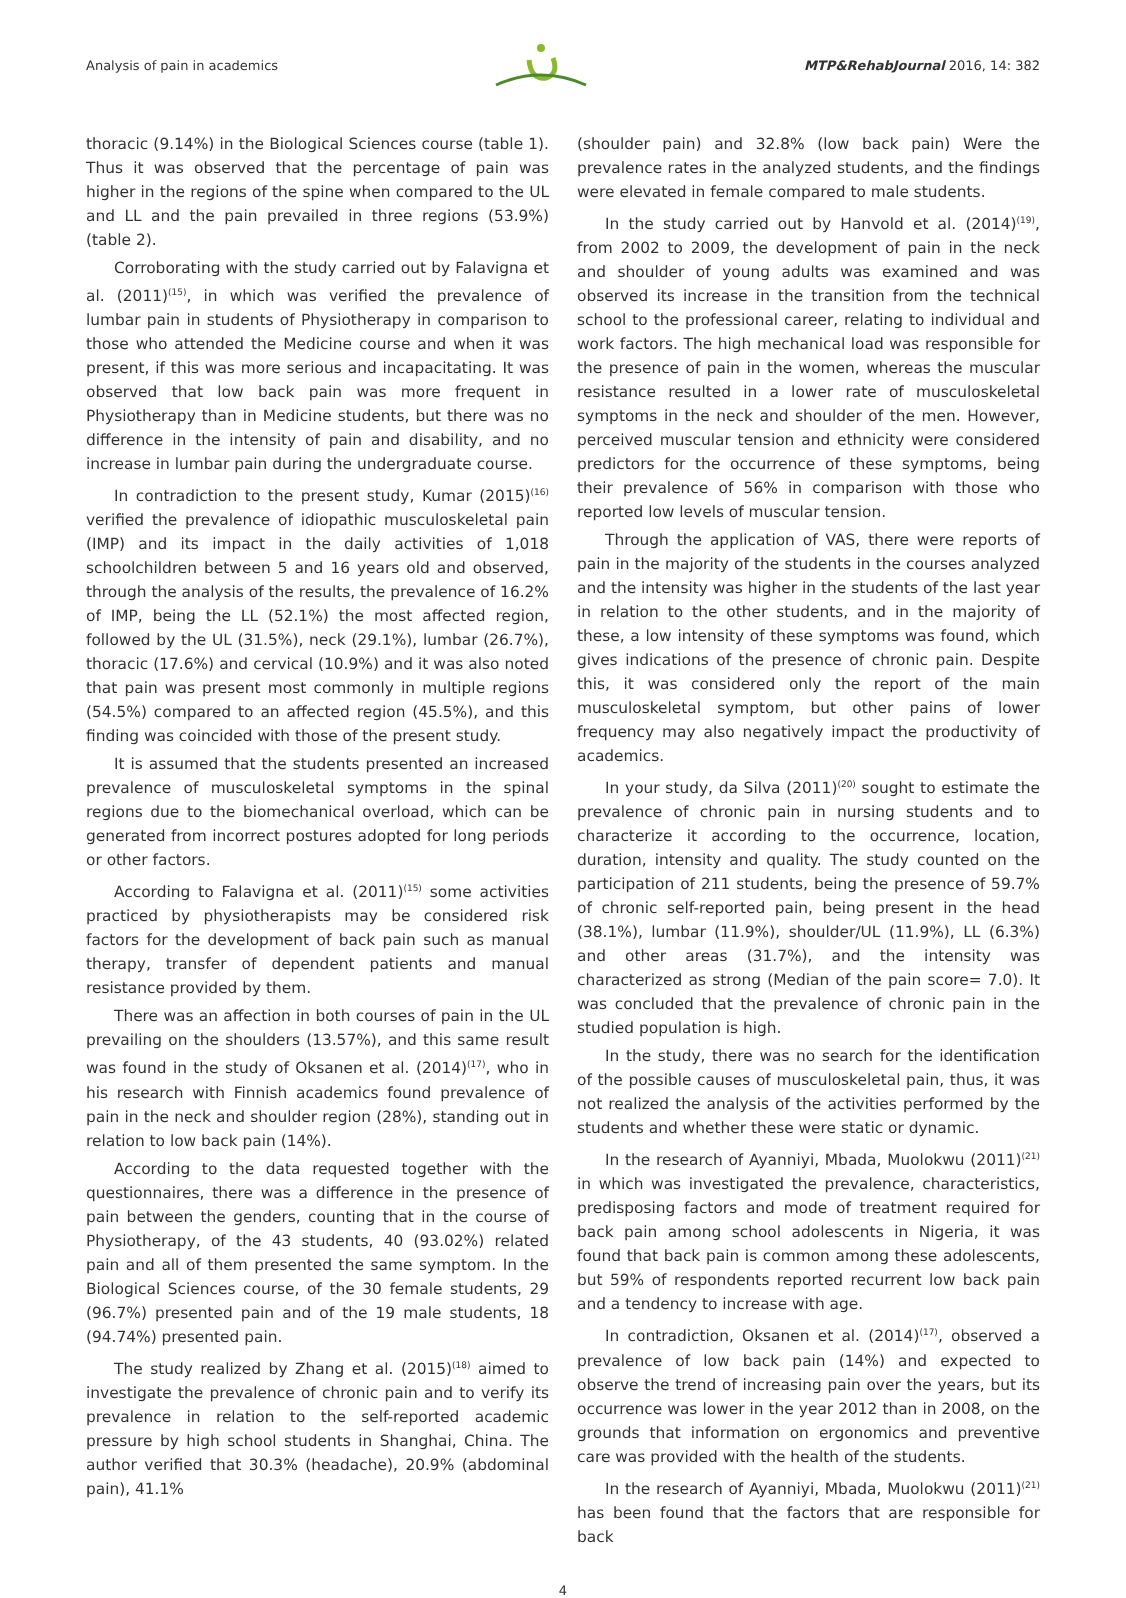Analysis of pain in academics MTP&RehabJournal 2016, 14: 382
thoracic (9.14%) in the Biological Sciences course (table 1). Thus it was observed that the percentage of pain was higher in the regions of the spine when compared to the UL and LL and the pain prevailed in three regions (53.9%) (table 2).
Corroborating with the study carried out by Falavigna et al. (2011)<sup>(15)</sup>, in which was verified the prevalence of lumbar pain in students of Physiotherapy in comparison to those who attended the Medicine course and when it was present, if this was more serious and incapacitating. It was observed that low back pain was more frequent in Physiotherapy than in Medicine students, but there was no difference in the intensity of pain and disability, and no increase in lumbar pain during the undergraduate course.
In contradiction to the present study, Kumar (2015)<sup>(16)</sup> verified the prevalence of idiopathic musculoskeletal pain (IMP) and its impact in the daily activities of 1,018 schoolchildren between 5 and 16 years old and observed, through the analysis of the results, the prevalence of 16.2% of IMP, being the LL (52.1%) the most affected region, followed by the UL (31.5%), neck (29.1%), lumbar (26.7%), thoracic (17.6%) and cervical (10.9%) and it was also noted that pain was present most commonly in multiple regions (54.5%) compared to an affected region (45.5%), and this finding was coincided with those of the present study.
It is assumed that the students presented an increased prevalence of musculoskeletal symptoms in the spinal regions due to the biomechanical overload, which can be generated from incorrect postures adopted for long periods or other factors.
According to Falavigna et al. (2011)<sup>(15)</sup> some activities practiced by physiotherapists may be considered risk factors for the development of back pain such as manual therapy, transfer of dependent patients and manual resistance provided by them.
There was an affection in both courses of pain in the UL prevailing on the shoulders (13.57%), and this same result was found in the study of Oksanen et al. (2014)<sup>(17)</sup>, who in his research with Finnish academics found prevalence of pain in the neck and shoulder region (28%), standing out in relation to low back pain (14%).
According to the data requested together with the questionnaires, there was a difference in the presence of pain between the genders, counting that in the course of Physiotherapy, of the 43 students, 40 (93.02%) related pain and all of them presented the same symptom. In the Biological Sciences course, of the 30 female students, 29 (96.7%) presented pain and of the 19 male students, 18 (94.74%) presented pain.
The study realized by Zhang et al. (2015)<sup>(18)</sup> aimed to investigate the prevalence of chronic pain and to verify its prevalence in relation to the self-reported academic pressure by high school students in Shanghai, China. The author verified that 30.3% (headache), 20.9% (abdominal pain), 41.1%
(shoulder pain) and 32.8% (low back pain) Were the prevalence rates in the analyzed students, and the findings were elevated in female compared to male students.
In the study carried out by Hanvold et al. (2014)<sup>(19)</sup>, from 2002 to 2009, the development of pain in the neck and shoulder of young adults was examined and was observed its increase in the transition from the technical school to the professional career, relating to individual and work factors. The high mechanical load was responsible for the presence of pain in the women, whereas the muscular resistance resulted in a lower rate of musculoskeletal symptoms in the neck and shoulder of the men. However, perceived muscular tension and ethnicity were considered predictors for the occurrence of these symptoms, being their prevalence of 56% in comparison with those who reported low levels of muscular tension.
Through the application of VAS, there were reports of pain in the majority of the students in the courses analyzed and the intensity was higher in the students of the last year in relation to the other students, and in the majority of these, a low intensity of these symptoms was found, which gives indications of the presence of chronic pain. Despite this, it was considered only the report of the main musculoskeletal symptom, but other pains of lower frequency may also negatively impact the productivity of academics.
In your study, da Silva (2011)<sup>(20)</sup> sought to estimate the prevalence of chronic pain in nursing students and to characterize it according to the occurrence, location, duration, intensity and quality. The study counted on the participation of 211 students, being the presence of 59.7% of chronic self-reported pain, being present in the head (38.1%), lumbar (11.9%), shoulder/UL (11.9%), LL (6.3%) and other areas (31.7%), and the intensity was characterized as strong (Median of the pain score= 7.0). It was concluded that the prevalence of chronic pain in the studied population is high.
In the study, there was no search for the identification of the possible causes of musculoskeletal pain, thus, it was not realized the analysis of the activities performed by the students and whether these were static or dynamic.
In the research of Ayanniyi, Mbada, Muolokwu (2011)<sup>(21)</sup> in which was investigated the prevalence, characteristics, predisposing factors and mode of treatment required for back pain among school adolescents in Nigeria, it was found that back pain is common among these adolescents, but 59% of respondents reported recurrent low back pain and a tendency to increase with age.
In contradiction, Oksanen et al. (2014)<sup>(17)</sup>, observed a prevalence of low back pain (14%) and expected to observe the trend of increasing pain over the years, but its occurrence was lower in the year 2012 than in 2008, on the grounds that information on ergonomics and preventive care was provided with the health of the students.
In the research of Ayanniyi, Mbada, Muolokwu (2011)<sup>(21)</sup> has been found that the factors that are responsible for back
4